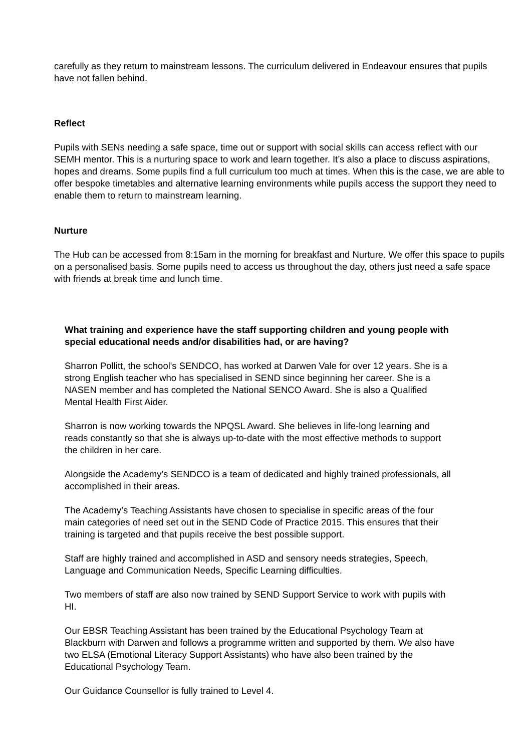carefully as they return to mainstream lessons. The curriculum delivered in Endeavour ensures that pupils have not fallen behind.
Reflect
Pupils with SENs needing a safe space, time out or support with social skills can access reflect with our SEMH mentor. This is a nurturing space to work and learn together. It’s also a place to discuss aspirations, hopes and dreams. Some pupils find a full curriculum too much at times. When this is the case, we are able to offer bespoke timetables and alternative learning environments while pupils access the support they need to enable them to return to mainstream learning.
Nurture
The Hub can be accessed from 8:15am in the morning for breakfast and Nurture. We offer this space to pupils on a personalised basis. Some pupils need to access us throughout the day, others just need a safe space with friends at break time and lunch time.
What training and experience have the staff supporting children and young people with special educational needs and/or disabilities had, or are having?
Sharron Pollitt, the school's SENDCO, has worked at Darwen Vale for over 12 years. She is a strong English teacher who has specialised in SEND since beginning her career. She is a NASEN member and has completed the National SENCO Award. She is also a Qualified Mental Health First Aider.
Sharron is now working towards the NPQSL Award. She believes in life-long learning and reads constantly so that she is always up-to-date with the most effective methods to support the children in her care.
Alongside the Academy’s SENDCO is a team of dedicated and highly trained professionals, all accomplished in their areas.
The Academy’s Teaching Assistants have chosen to specialise in specific areas of the four main categories of need set out in the SEND Code of Practice 2015. This ensures that their training is targeted and that pupils receive the best possible support.
Staff are highly trained and accomplished in ASD and sensory needs strategies, Speech, Language and Communication Needs, Specific Learning difficulties.
Two members of staff are also now trained by SEND Support Service to work with pupils with HI.
Our EBSR Teaching Assistant has been trained by the Educational Psychology Team at Blackburn with Darwen and follows a programme written and supported by them. We also have two ELSA (Emotional Literacy Support Assistants) who have also been trained by the Educational Psychology Team.
Our Guidance Counsellor is fully trained to Level 4.